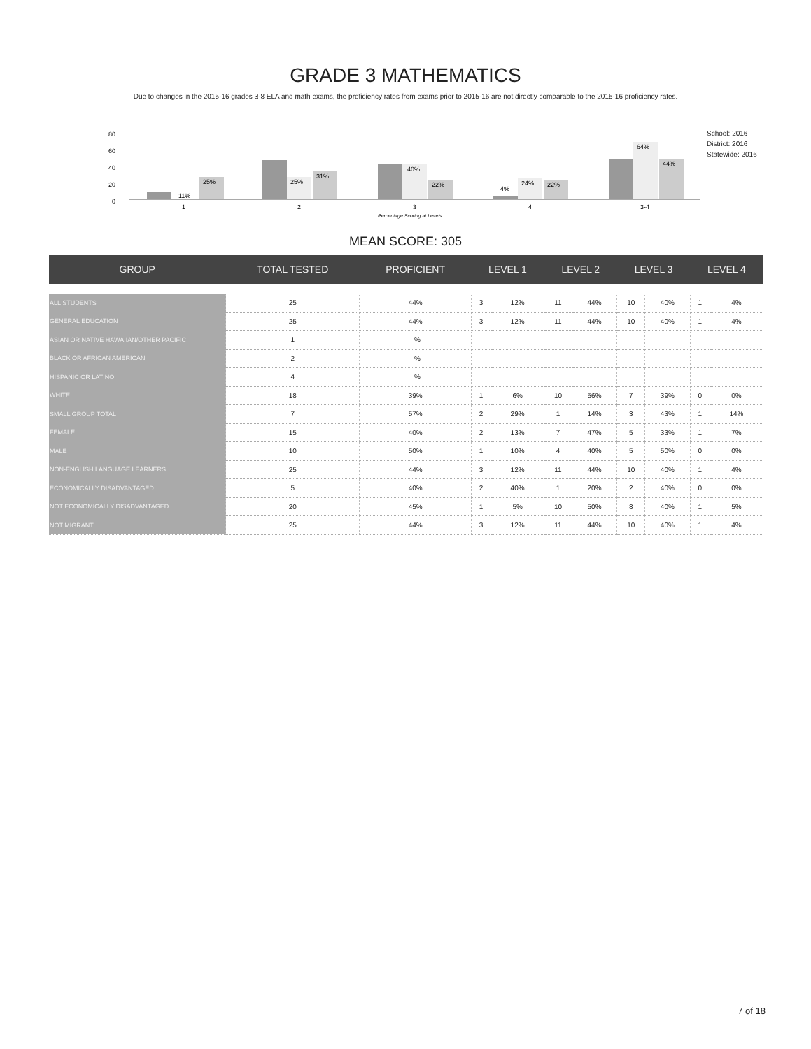GRADE 3 MATHEMATICS
Due to changes in the 2015-16 grades 3-8 ELA and math exams, the proficiency rates from exams prior to 2015-16 are not directly comparable to the 2015-16 proficiency rates.
80
60
40
20
0
11%
25%
25%
31%
40%
22%
4%
24%
22%
64%
44%
1
2
3
4
3-4
Percentage Scoring at Levels
School: 2016
District: 2016
Statewide: 2016
MEAN SCORE: 305
| GROUP | TOTAL TESTED | PROFICIENT | LEVEL 1 | | LEVEL 2 | | LEVEL 3 | | LEVEL 4 | |
| --- | --- | --- | --- | --- | --- | --- | --- | --- | --- | --- |
| ALL STUDENTS | 25 | 44% | 3 | 12% | 11 | 44% | 10 | 40% | 1 | 4% |
| GENERAL EDUCATION | 25 | 44% | 3 | 12% | 11 | 44% | 10 | 40% | 1 | 4% |
| ASIAN OR NATIVE HAWAIIAN/OTHER PACIFIC | 1 | _% | _ | _ | _ | _ | _ | _ | _ | _ |
| BLACK OR AFRICAN AMERICAN | 2 | _% | _ | _ | _ | _ | _ | _ | _ | _ |
| HISPANIC OR LATINO | 4 | _% | _ | _ | _ | _ | _ | _ | _ | _ |
| WHITE | 18 | 39% | 1 | 6% | 10 | 56% | 7 | 39% | 0 | 0% |
| SMALL GROUP TOTAL | 7 | 57% | 2 | 29% | 1 | 14% | 3 | 43% | 1 | 14% |
| FEMALE | 15 | 40% | 2 | 13% | 7 | 47% | 5 | 33% | 1 | 7% |
| MALE | 10 | 50% | 1 | 10% | 4 | 40% | 5 | 50% | 0 | 0% |
| NON-ENGLISH LANGUAGE LEARNERS | 25 | 44% | 3 | 12% | 11 | 44% | 10 | 40% | 1 | 4% |
| ECONOMICALLY DISADVANTAGED | 5 | 40% | 2 | 40% | 1 | 20% | 2 | 40% | 0 | 0% |
| NOT ECONOMICALLY DISADVANTAGED | 20 | 45% | 1 | 5% | 10 | 50% | 8 | 40% | 1 | 5% |
| NOT MIGRANT | 25 | 44% | 3 | 12% | 11 | 44% | 10 | 40% | 1 | 4% |
7 of 18